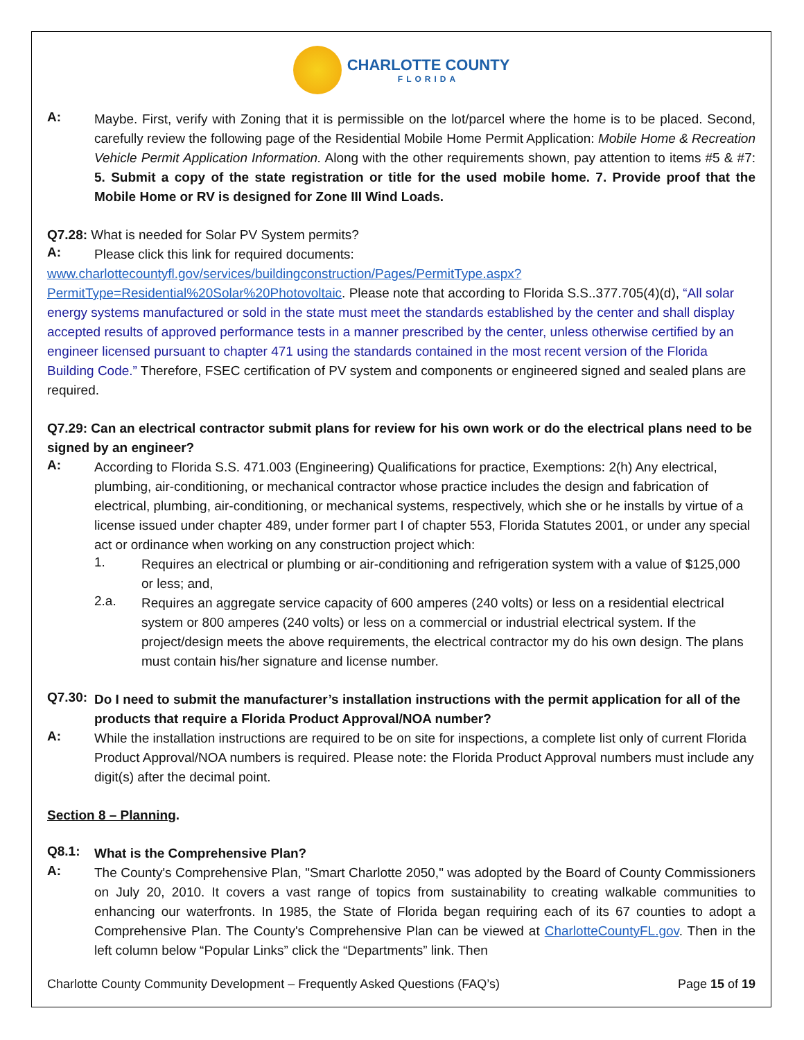CHARLOTTE COUNTY
FLORIDA
A:
Maybe. First, verify with Zoning that it is permissible on the lot/parcel where the home is to be placed. Second, carefully review the following page of the Residential Mobile Home Permit Application: Mobile Home & Recreation Vehicle Permit Application Information. Along with the other requirements shown, pay attention to items #5 & #7: 5. Submit a copy of the state registration or title for the used mobile home. 7. Provide proof that the Mobile Home or RV is designed for Zone III Wind Loads.
Q7.28: What is needed for Solar PV System permits?
A:
Please click this link for required documents:
www.charlottecountyfl.gov/services/buildingconstruction/Pages/PermitType.aspx?PermitType=Residential%20Solar%20Photovoltaic. Please note that according to Florida S.S..377.705(4)(d), “All solar energy systems manufactured or sold in the state must meet the standards established by the center and shall display accepted results of approved performance tests in a manner prescribed by the center, unless otherwise certified by an engineer licensed pursuant to chapter 471 using the standards contained in the most recent version of the Florida Building Code.” Therefore, FSEC certification of PV system and components or engineered signed and sealed plans are required.
Q7.29: Can an electrical contractor submit plans for review for his own work or do the electrical plans need to be signed by an engineer?
A:
According to Florida S.S. 471.003 (Engineering) Qualifications for practice, Exemptions: 2(h) Any electrical, plumbing, air-conditioning, or mechanical contractor whose practice includes the design and fabrication of electrical, plumbing, air-conditioning, or mechanical systems, respectively, which she or he installs by virtue of a license issued under chapter 489, under former part I of chapter 553, Florida Statutes 2001, or under any special act or ordinance when working on any construction project which:
1.
Requires an electrical or plumbing or air-conditioning and refrigeration system with a value of $125,000 or less; and,
2.a.
Requires an aggregate service capacity of 600 amperes (240 volts) or less on a residential electrical system or 800 amperes (240 volts) or less on a commercial or industrial electrical system. If the project/design meets the above requirements, the electrical contractor my do his own design. The plans must contain his/her signature and license number.
Q7.30:
Do I need to submit the manufacturer’s installation instructions with the permit application for all of the products that require a Florida Product Approval/NOA number?
A:
While the installation instructions are required to be on site for inspections, a complete list only of current Florida Product Approval/NOA numbers is required. Please note: the Florida Product Approval numbers must include any digit(s) after the decimal point.
Section 8 – Planning.
Q8.1:
What is the Comprehensive Plan?
A:
The County's Comprehensive Plan, "Smart Charlotte 2050," was adopted by the Board of County Commissioners on July 20, 2010. It covers a vast range of topics from sustainability to creating walkable communities to enhancing our waterfronts. In 1985, the State of Florida began requiring each of its 67 counties to adopt a Comprehensive Plan. The County's Comprehensive Plan can be viewed at CharlotteCountyFL.gov. Then in the left column below “Popular Links” click the “Departments” link. Then
Charlotte County Community Development – Frequently Asked Questions (FAQ’s) Page 15 of 19